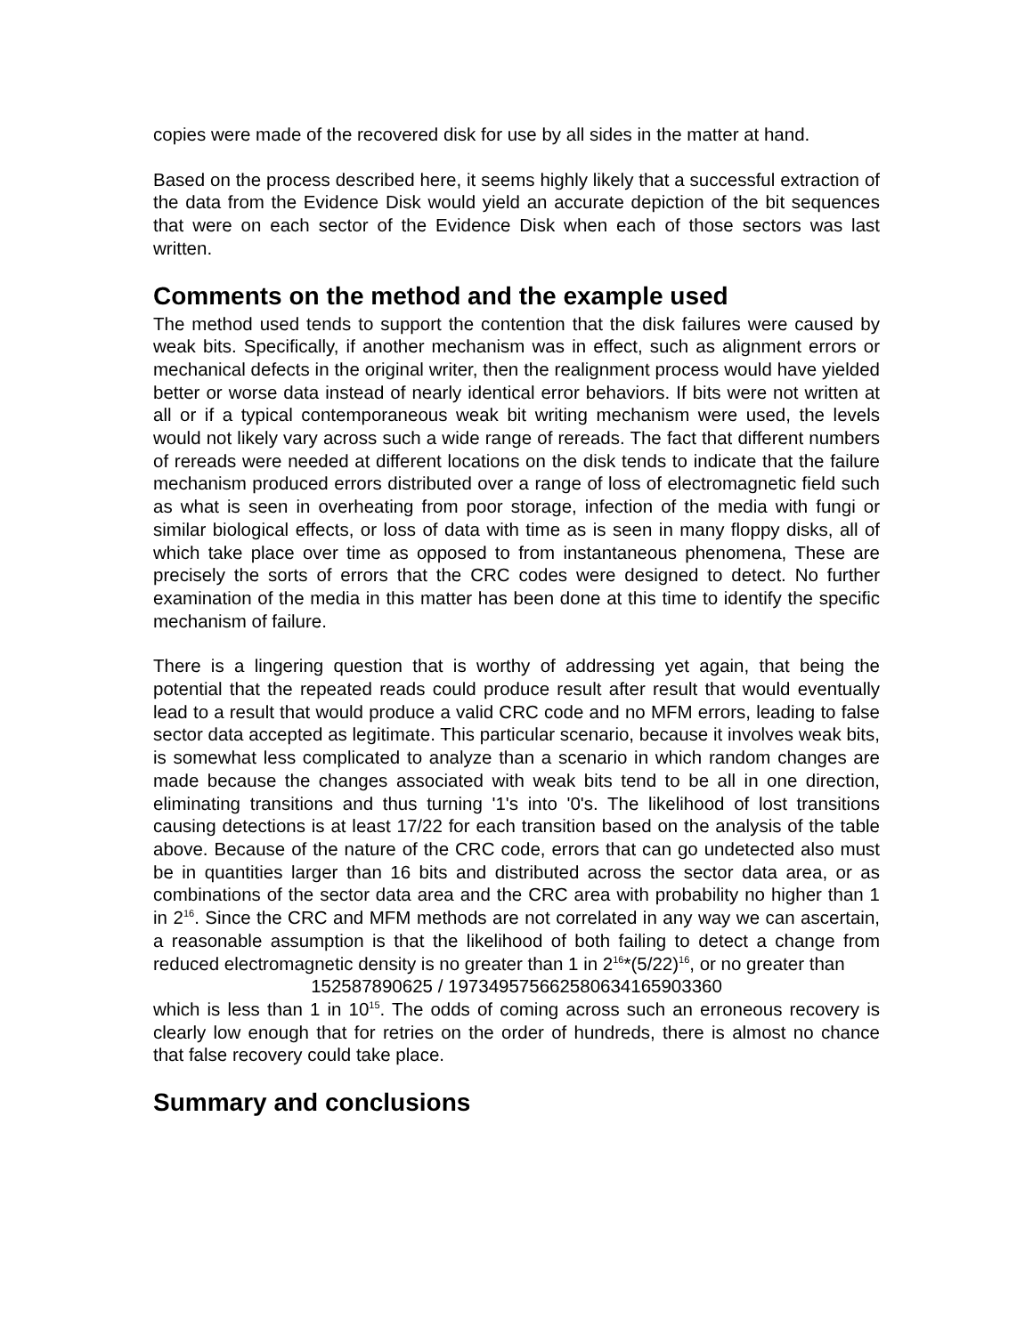copies were made of the recovered disk for use by all sides in the matter at hand.
Based on the process described here, it seems highly likely that a successful extraction of the data from the Evidence Disk would yield an accurate depiction of the bit sequences that were on each sector of the Evidence Disk when each of those sectors was last written.
Comments on the method and the example used
The method used tends to support the contention that the disk failures were caused by weak bits. Specifically, if another mechanism was in effect, such as alignment errors or mechanical defects in the original writer, then the realignment process would have yielded better or worse data instead of nearly identical error behaviors. If bits were not written at all or if a typical contemporaneous weak bit writing mechanism were used, the levels would not likely vary across such a wide range of rereads. The fact that different numbers of rereads were needed at different locations on the disk tends to indicate that the failure mechanism produced errors distributed over a range of loss of electromagnetic field such as what is seen in overheating from poor storage, infection of the media with fungi or similar biological effects, or loss of data with time as is seen in many floppy disks, all of which take place over time as opposed to from instantaneous phenomena, These are precisely the sorts of errors that the CRC codes were designed to detect. No further examination of the media in this matter has been done at this time to identify the specific mechanism of failure.
There is a lingering question that is worthy of addressing yet again, that being the potential that the repeated reads could produce result after result that would eventually lead to a result that would produce a valid CRC code and no MFM errors, leading to false sector data accepted as legitimate. This particular scenario, because it involves weak bits, is somewhat less complicated to analyze than a scenario in which random changes are made because the changes associated with weak bits tend to be all in one direction, eliminating transitions and thus turning '1's into '0's. The likelihood of lost transitions causing detections is at least 17/22 for each transition based on the analysis of the table above. Because of the nature of the CRC code, errors that can go undetected also must be in quantities larger than 16 bits and distributed across the sector data area, or as combinations of the sector data area and the CRC area with probability no higher than 1 in 2<sup>16</sup>. Since the CRC and MFM methods are not correlated in any way we can ascertain, a reasonable assumption is that the likelihood of both failing to detect a change from reduced electromagnetic density is no greater than 1 in 2<sup>16</sup>*(5/22)<sup>16</sup>, or no greater than
152587890625 / 197349575662580634165903360
which is less than 1 in 10<sup>15</sup>. The odds of coming across such an erroneous recovery is clearly low enough that for retries on the order of hundreds, there is almost no chance that false recovery could take place.
Summary and conclusions